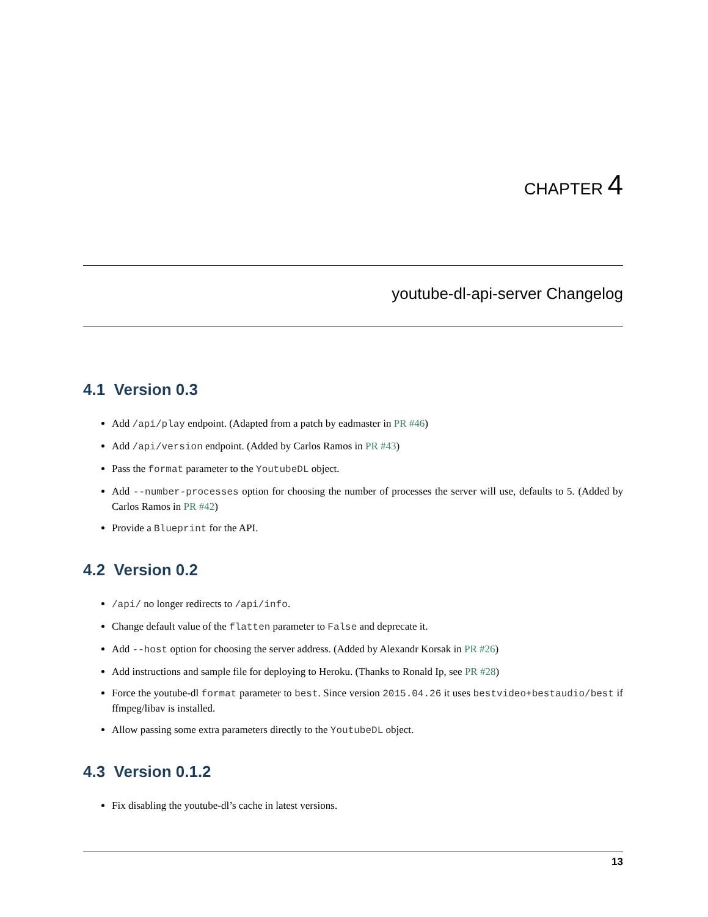CHAPTER 4
youtube-dl-api-server Changelog
4.1 Version 0.3
Add /api/play endpoint. (Adapted from a patch by eadmaster in PR #46)
Add /api/version endpoint. (Added by Carlos Ramos in PR #43)
Pass the format parameter to the YoutubeDL object.
Add --number-processes option for choosing the number of processes the server will use, defaults to 5. (Added by Carlos Ramos in PR #42)
Provide a Blueprint for the API.
4.2 Version 0.2
/api/ no longer redirects to /api/info.
Change default value of the flatten parameter to False and deprecate it.
Add --host option for choosing the server address. (Added by Alexandr Korsak in PR #26)
Add instructions and sample file for deploying to Heroku. (Thanks to Ronald Ip, see PR #28)
Force the youtube-dl format parameter to best. Since version 2015.04.26 it uses bestvideo+bestaudio/best if ffmpeg/libav is installed.
Allow passing some extra parameters directly to the YoutubeDL object.
4.3 Version 0.1.2
Fix disabling the youtube-dl’s cache in latest versions.
13